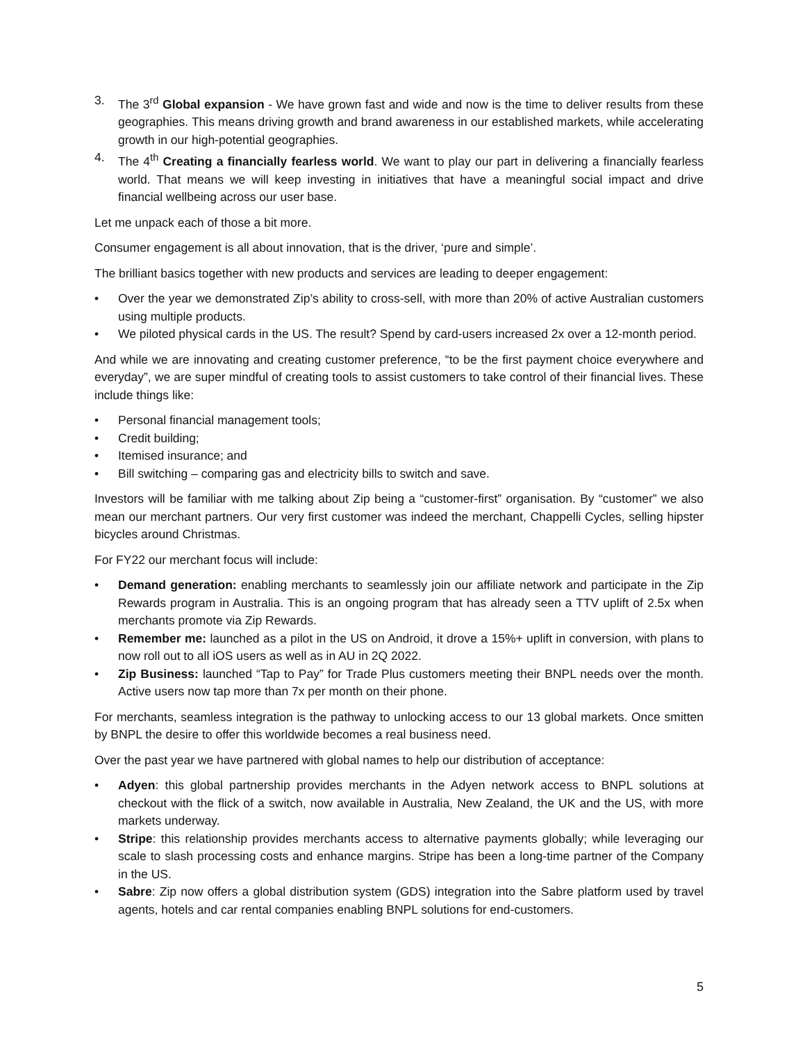3. The 3<sup>rd</sup> Global expansion - We have grown fast and wide and now is the time to deliver results from these geographies. This means driving growth and brand awareness in our established markets, while accelerating growth in our high-potential geographies.
4. The 4<sup>th</sup> Creating a financially fearless world. We want to play our part in delivering a financially fearless world. That means we will keep investing in initiatives that have a meaningful social impact and drive financial wellbeing across our user base.
Let me unpack each of those a bit more.
Consumer engagement is all about innovation, that is the driver, ‘pure and simple’.
The brilliant basics together with new products and services are leading to deeper engagement:
• Over the year we demonstrated Zip’s ability to cross-sell, with more than 20% of active Australian customers using multiple products.
• We piloted physical cards in the US. The result? Spend by card-users increased 2x over a 12-month period.
And while we are innovating and creating customer preference, “to be the first payment choice everywhere and everyday”, we are super mindful of creating tools to assist customers to take control of their financial lives. These include things like:
• Personal financial management tools;
• Credit building;
• Itemised insurance; and
• Bill switching – comparing gas and electricity bills to switch and save.
Investors will be familiar with me talking about Zip being a “customer-first” organisation. By “customer” we also mean our merchant partners. Our very first customer was indeed the merchant, Chappelli Cycles, selling hipster bicycles around Christmas.
For FY22 our merchant focus will include:
• Demand generation: enabling merchants to seamlessly join our affiliate network and participate in the Zip Rewards program in Australia. This is an ongoing program that has already seen a TTV uplift of 2.5x when merchants promote via Zip Rewards.
• Remember me: launched as a pilot in the US on Android, it drove a 15%+ uplift in conversion, with plans to now roll out to all iOS users as well as in AU in 2Q 2022.
• Zip Business: launched “Tap to Pay” for Trade Plus customers meeting their BNPL needs over the month. Active users now tap more than 7x per month on their phone.
For merchants, seamless integration is the pathway to unlocking access to our 13 global markets. Once smitten by BNPL the desire to offer this worldwide becomes a real business need.
Over the past year we have partnered with global names to help our distribution of acceptance:
• Adyen: this global partnership provides merchants in the Adyen network access to BNPL solutions at checkout with the flick of a switch, now available in Australia, New Zealand, the UK and the US, with more markets underway.
• Stripe: this relationship provides merchants access to alternative payments globally; while leveraging our scale to slash processing costs and enhance margins. Stripe has been a long-time partner of the Company in the US.
• Sabre: Zip now offers a global distribution system (GDS) integration into the Sabre platform used by travel agents, hotels and car rental companies enabling BNPL solutions for end-customers.
5